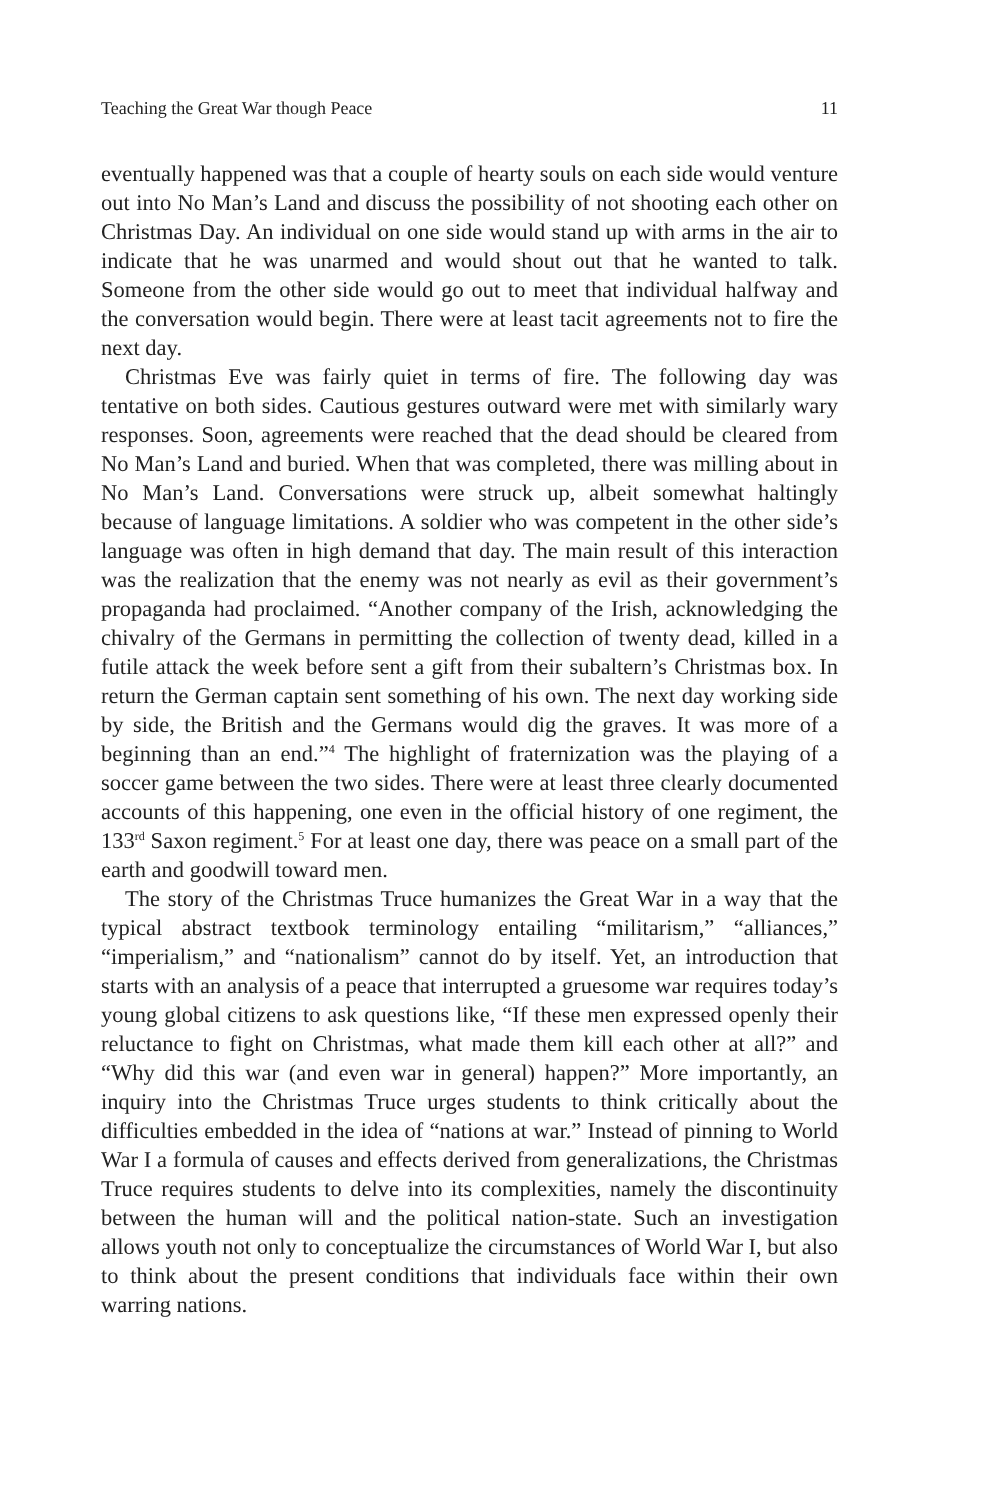Teaching the Great War though Peace 11
eventually happened was that a couple of hearty souls on each side would venture out into No Man’s Land and discuss the possibility of not shooting each other on Christmas Day. An individual on one side would stand up with arms in the air to indicate that he was unarmed and would shout out that he wanted to talk. Someone from the other side would go out to meet that individual halfway and the conversation would begin. There were at least tacit agreements not to fire the next day.
Christmas Eve was fairly quiet in terms of fire. The following day was tentative on both sides. Cautious gestures outward were met with similarly wary responses. Soon, agreements were reached that the dead should be cleared from No Man’s Land and buried. When that was completed, there was milling about in No Man’s Land. Conversations were struck up, albeit somewhat haltingly because of language limitations. A soldier who was competent in the other side’s language was often in high demand that day. The main result of this interaction was the realization that the enemy was not nearly as evil as their government’s propaganda had proclaimed. “Another company of the Irish, acknowledging the chivalry of the Germans in permitting the collection of twenty dead, killed in a futile attack the week before sent a gift from their subaltern’s Christmas box. In return the German captain sent something of his own. The next day working side by side, the British and the Germans would dig the graves. It was more of a beginning than an end.”<sup>4</sup> The highlight of fraternization was the playing of a soccer game between the two sides. There were at least three clearly documented accounts of this happening, one even in the official history of one regiment, the 133<sup>rd</sup> Saxon regiment.<sup>5</sup> For at least one day, there was peace on a small part of the earth and goodwill toward men.
The story of the Christmas Truce humanizes the Great War in a way that the typical abstract textbook terminology entailing “militarism,” “alliances,” “imperialism,” and “nationalism” cannot do by itself. Yet, an introduction that starts with an analysis of a peace that interrupted a gruesome war requires today’s young global citizens to ask questions like, “If these men expressed openly their reluctance to fight on Christmas, what made them kill each other at all?” and “Why did this war (and even war in general) happen?” More importantly, an inquiry into the Christmas Truce urges students to think critically about the difficulties embedded in the idea of “nations at war.” Instead of pinning to World War I a formula of causes and effects derived from generalizations, the Christmas Truce requires students to delve into its complexities, namely the discontinuity between the human will and the political nation-state. Such an investigation allows youth not only to conceptualize the circumstances of World War I, but also to think about the present conditions that individuals face within their own warring nations.